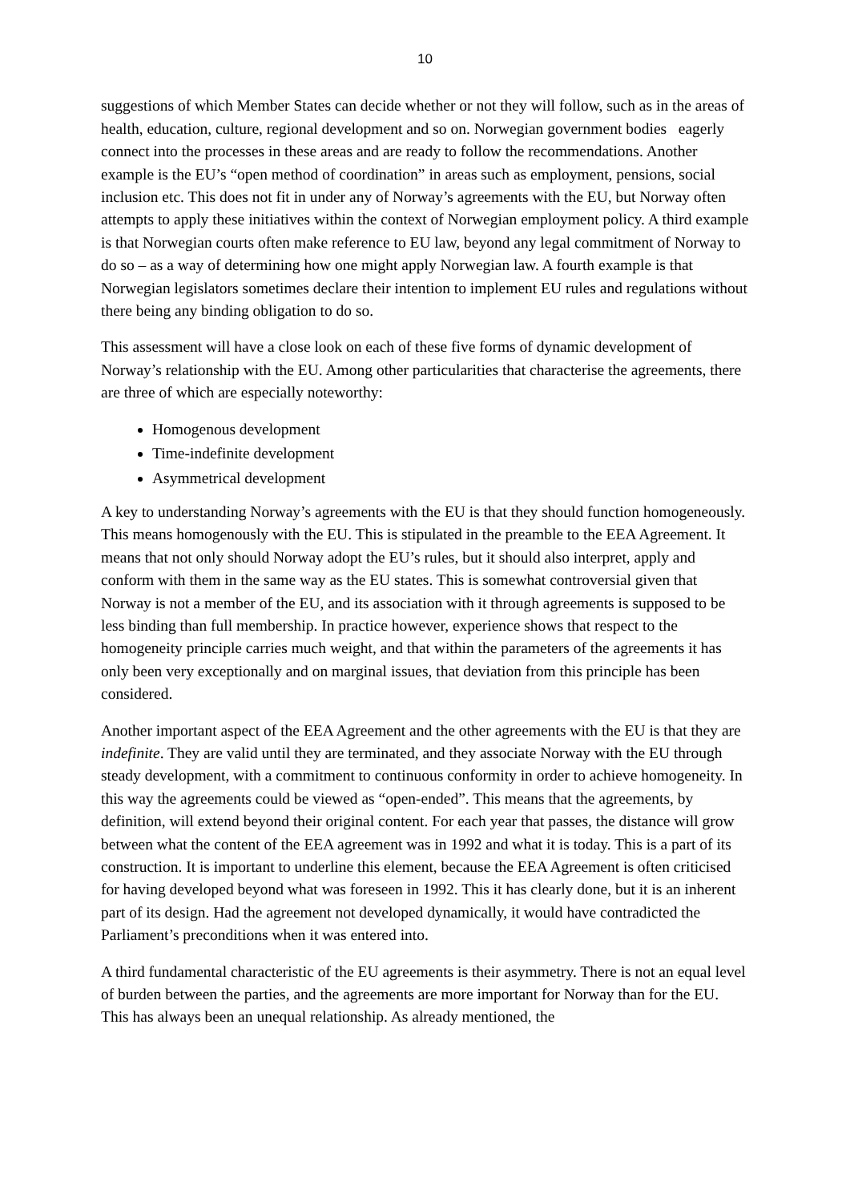10
suggestions of which Member States can decide whether or not they will follow, such as in the areas of health, education, culture, regional development and so on. Norwegian government bodies eagerly connect into the processes in these areas and are ready to follow the recommendations. Another example is the EU’s “open method of coordination” in areas such as employment, pensions, social inclusion etc. This does not fit in under any of Norway’s agreements with the EU, but Norway often attempts to apply these initiatives within the context of Norwegian employment policy. A third example is that Norwegian courts often make reference to EU law, beyond any legal commitment of Norway to do so – as a way of determining how one might apply Norwegian law. A fourth example is that Norwegian legislators sometimes declare their intention to implement EU rules and regulations without there being any binding obligation to do so.
This assessment will have a close look on each of these five forms of dynamic development of Norway’s relationship with the EU. Among other particularities that characterise the agreements, there are three of which are especially noteworthy:
Homogenous development
Time-indefinite development
Asymmetrical development
A key to understanding Norway’s agreements with the EU is that they should function homogeneously. This means homogenously with the EU. This is stipulated in the preamble to the EEA Agreement. It means that not only should Norway adopt the EU’s rules, but it should also interpret, apply and conform with them in the same way as the EU states. This is somewhat controversial given that Norway is not a member of the EU, and its association with it through agreements is supposed to be less binding than full membership. In practice however, experience shows that respect to the homogeneity principle carries much weight, and that within the parameters of the agreements it has only been very exceptionally and on marginal issues, that deviation from this principle has been considered.
Another important aspect of the EEA Agreement and the other agreements with the EU is that they are indefinite. They are valid until they are terminated, and they associate Norway with the EU through steady development, with a commitment to continuous conformity in order to achieve homogeneity. In this way the agreements could be viewed as “open-ended”. This means that the agreements, by definition, will extend beyond their original content. For each year that passes, the distance will grow between what the content of the EEA agreement was in 1992 and what it is today. This is a part of its construction. It is important to underline this element, because the EEA Agreement is often criticised for having developed beyond what was foreseen in 1992. This it has clearly done, but it is an inherent part of its design. Had the agreement not developed dynamically, it would have contradicted the Parliament’s preconditions when it was entered into.
A third fundamental characteristic of the EU agreements is their asymmetry. There is not an equal level of burden between the parties, and the agreements are more important for Norway than for the EU. This has always been an unequal relationship. As already mentioned, the